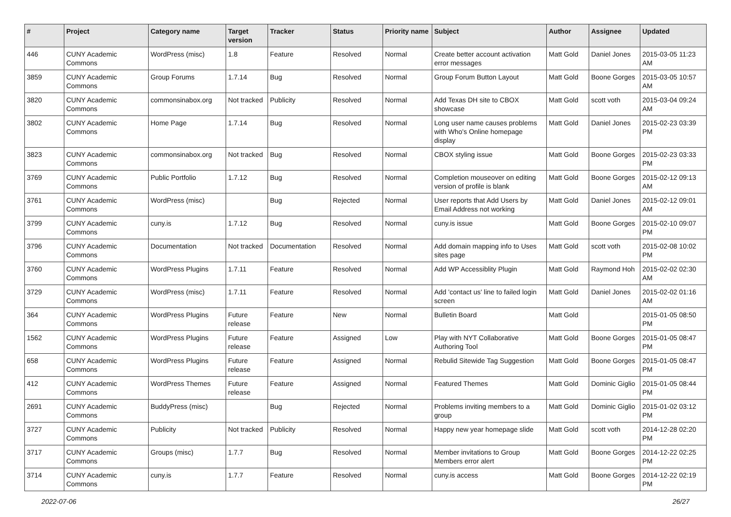| # | Project | Category name | Target version | Tracker | Status | Priority name | Subject | Author | Assignee | Updated |
| --- | --- | --- | --- | --- | --- | --- | --- | --- | --- | --- |
| 446 | CUNY Academic Commons | WordPress (misc) | 1.8 | Feature | Resolved | Normal | Create better account activation error messages | Matt Gold | Daniel Jones | 2015-03-05 11:23 AM |
| 3859 | CUNY Academic Commons | Group Forums | 1.7.14 | Bug | Resolved | Normal | Group Forum Button Layout | Matt Gold | Boone Gorges | 2015-03-05 10:57 AM |
| 3820 | CUNY Academic Commons | commonsinabox.org | Not tracked | Publicity | Resolved | Normal | Add Texas DH site to CBOX showcase | Matt Gold | scott voth | 2015-03-04 09:24 AM |
| 3802 | CUNY Academic Commons | Home Page | 1.7.14 | Bug | Resolved | Normal | Long user name causes problems with Who's Online homepage display | Matt Gold | Daniel Jones | 2015-02-23 03:39 PM |
| 3823 | CUNY Academic Commons | commonsinabox.org | Not tracked | Bug | Resolved | Normal | CBOX styling issue | Matt Gold | Boone Gorges | 2015-02-23 03:33 PM |
| 3769 | CUNY Academic Commons | Public Portfolio | 1.7.12 | Bug | Resolved | Normal | Completion mouseover on editing version of profile is blank | Matt Gold | Boone Gorges | 2015-02-12 09:13 AM |
| 3761 | CUNY Academic Commons | WordPress (misc) | | Bug | Rejected | Normal | User reports that Add Users by Email Address not working | Matt Gold | Daniel Jones | 2015-02-12 09:01 AM |
| 3799 | CUNY Academic Commons | cuny.is | 1.7.12 | Bug | Resolved | Normal | cuny.is issue | Matt Gold | Boone Gorges | 2015-02-10 09:07 PM |
| 3796 | CUNY Academic Commons | Documentation | Not tracked | Documentation | Resolved | Normal | Add domain mapping info to Uses sites page | Matt Gold | scott voth | 2015-02-08 10:02 PM |
| 3760 | CUNY Academic Commons | WordPress Plugins | 1.7.11 | Feature | Resolved | Normal | Add WP Accessiblity Plugin | Matt Gold | Raymond Hoh | 2015-02-02 02:30 AM |
| 3729 | CUNY Academic Commons | WordPress (misc) | 1.7.11 | Feature | Resolved | Normal | Add 'contact us' line to failed login screen | Matt Gold | Daniel Jones | 2015-02-02 01:16 AM |
| 364 | CUNY Academic Commons | WordPress Plugins | Future release | Feature | New | Normal | Bulletin Board | Matt Gold | | 2015-01-05 08:50 PM |
| 1562 | CUNY Academic Commons | WordPress Plugins | Future release | Feature | Assigned | Low | Play with NYT Collaborative Authoring Tool | Matt Gold | Boone Gorges | 2015-01-05 08:47 PM |
| 658 | CUNY Academic Commons | WordPress Plugins | Future release | Feature | Assigned | Normal | Rebulid Sitewide Tag Suggestion | Matt Gold | Boone Gorges | 2015-01-05 08:47 PM |
| 412 | CUNY Academic Commons | WordPress Themes | Future release | Feature | Assigned | Normal | Featured Themes | Matt Gold | Dominic Giglio | 2015-01-05 08:44 PM |
| 2691 | CUNY Academic Commons | BuddyPress (misc) | | Bug | Rejected | Normal | Problems inviting members to a group | Matt Gold | Dominic Giglio | 2015-01-02 03:12 PM |
| 3727 | CUNY Academic Commons | Publicity | Not tracked | Publicity | Resolved | Normal | Happy new year homepage slide | Matt Gold | scott voth | 2014-12-28 02:20 PM |
| 3717 | CUNY Academic Commons | Groups (misc) | 1.7.7 | Bug | Resolved | Normal | Member invitations to Group Members error alert | Matt Gold | Boone Gorges | 2014-12-22 02:25 PM |
| 3714 | CUNY Academic Commons | cuny.is | 1.7.7 | Feature | Resolved | Normal | cuny.is access | Matt Gold | Boone Gorges | 2014-12-22 02:19 PM |
2022-07-06 26/27